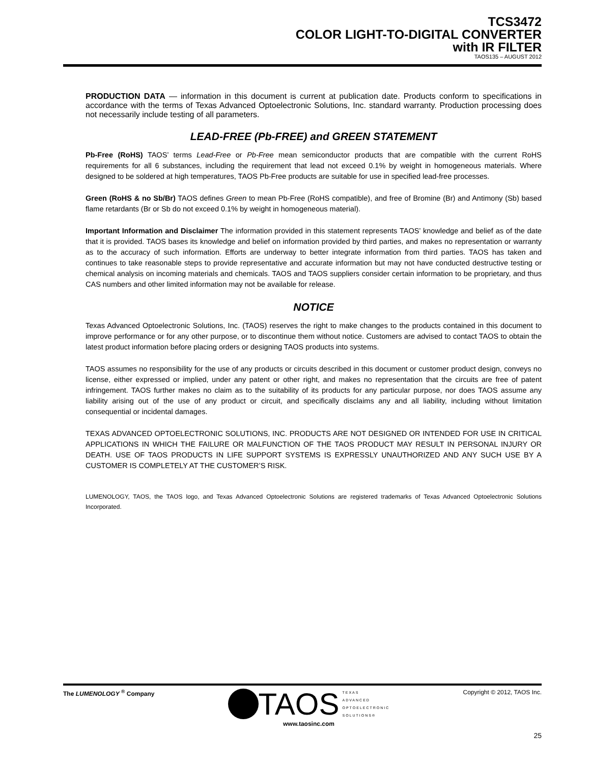TCS3472
COLOR LIGHT-TO-DIGITAL CONVERTER
with IR FILTER
TAOS135 – AUGUST 2012
PRODUCTION DATA — information in this document is current at publication date. Products conform to specifications in accordance with the terms of Texas Advanced Optoelectronic Solutions, Inc. standard warranty. Production processing does not necessarily include testing of all parameters.
LEAD-FREE (Pb-FREE) and GREEN STATEMENT
Pb-Free (RoHS) TAOS’ terms Lead-Free or Pb-Free mean semiconductor products that are compatible with the current RoHS requirements for all 6 substances, including the requirement that lead not exceed 0.1% by weight in homogeneous materials. Where designed to be soldered at high temperatures, TAOS Pb-Free products are suitable for use in specified lead-free processes.
Green (RoHS & no Sb/Br) TAOS defines Green to mean Pb-Free (RoHS compatible), and free of Bromine (Br) and Antimony (Sb) based flame retardants (Br or Sb do not exceed 0.1% by weight in homogeneous material).
Important Information and Disclaimer The information provided in this statement represents TAOS’ knowledge and belief as of the date that it is provided. TAOS bases its knowledge and belief on information provided by third parties, and makes no representation or warranty as to the accuracy of such information. Efforts are underway to better integrate information from third parties. TAOS has taken and continues to take reasonable steps to provide representative and accurate information but may not have conducted destructive testing or chemical analysis on incoming materials and chemicals. TAOS and TAOS suppliers consider certain information to be proprietary, and thus CAS numbers and other limited information may not be available for release.
NOTICE
Texas Advanced Optoelectronic Solutions, Inc. (TAOS) reserves the right to make changes to the products contained in this document to improve performance or for any other purpose, or to discontinue them without notice. Customers are advised to contact TAOS to obtain the latest product information before placing orders or designing TAOS products into systems.
TAOS assumes no responsibility for the use of any products or circuits described in this document or customer product design, conveys no license, either expressed or implied, under any patent or other right, and makes no representation that the circuits are free of patent infringement. TAOS further makes no claim as to the suitability of its products for any particular purpose, nor does TAOS assume any liability arising out of the use of any product or circuit, and specifically disclaims any and all liability, including without limitation consequential or incidental damages.
TEXAS ADVANCED OPTOELECTRONIC SOLUTIONS, INC. PRODUCTS ARE NOT DESIGNED OR INTENDED FOR USE IN CRITICAL APPLICATIONS IN WHICH THE FAILURE OR MALFUNCTION OF THE TAOS PRODUCT MAY RESULT IN PERSONAL INJURY OR DEATH. USE OF TAOS PRODUCTS IN LIFE SUPPORT SYSTEMS IS EXPRESSLY UNAUTHORIZED AND ANY SUCH USE BY A CUSTOMER IS COMPLETELY AT THE CUSTOMER’S RISK.
LUMENOLOGY, TAOS, the TAOS logo, and Texas Advanced Optoelectronic Solutions are registered trademarks of Texas Advanced Optoelectronic Solutions Incorporated.
The LUMENOLOGY <sup>®</sup> Company
TAOS TEXAS
ADVANCED
OPTOELECTRONIC
SOLUTIONS®
www.taosinc.com
Copyright © 2012, TAOS Inc.
25